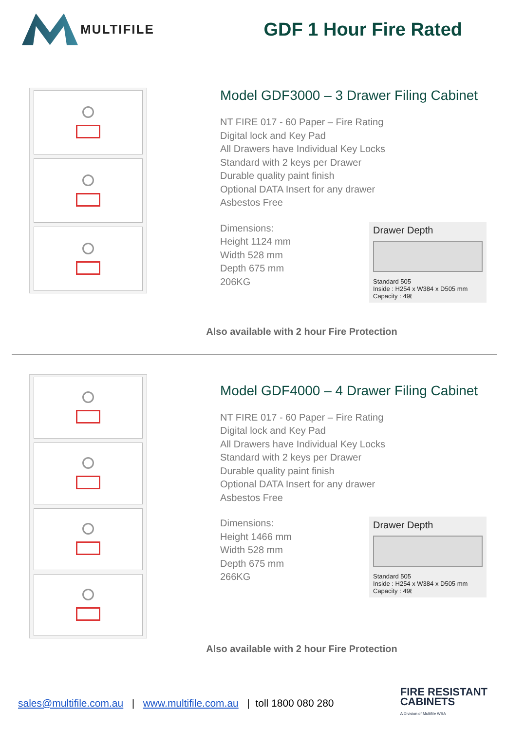MULTIFILE
GDF 1 Hour Fire Rated
Model GDF3000 – 3 Drawer Filing Cabinet
NT FIRE 017 - 60 Paper – Fire Rating
Digital lock and Key Pad
All Drawers have Individual Key Locks
Standard with 2 keys per Drawer
Durable quality paint finish
Optional DATA Insert for any drawer
Asbestos Free
Dimensions:
Height 1124 mm
Width 528 mm
Depth 675 mm
206KG
Drawer Depth
Standard 505
Inside : H254 x W384 x D505 mm
Capacity : 49ℓ
Also available with 2 hour Fire Protection
Model GDF4000 – 4 Drawer Filing Cabinet
NT FIRE 017 - 60 Paper – Fire Rating
Digital lock and Key Pad
All Drawers have Individual Key Locks
Standard with 2 keys per Drawer
Durable quality paint finish
Optional DATA Insert for any drawer
Asbestos Free
Dimensions:
Height 1466 mm
Width 528 mm
Depth 675 mm
266KG
Drawer Depth
Standard 505
Inside : H254 x W384 x D505 mm
Capacity : 49ℓ
Also available with 2 hour Fire Protection
sales@multifile.com.au | www.multifile.com.au | toll 1800 080 280
FIRE RESISTANT
CABINETS
A Division of Multifile WSA